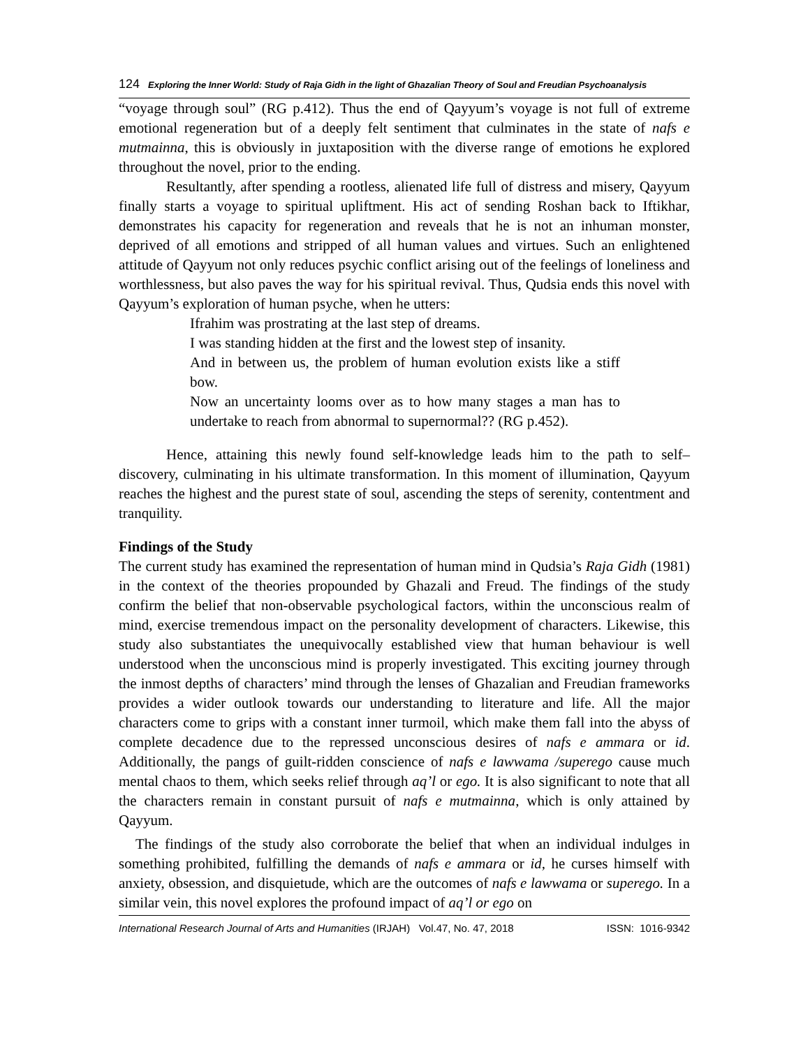124 Exploring the Inner World: Study of Raja Gidh in the light of Ghazalian Theory of Soul and Freudian Psychoanalysis
“voyage through soul” (RG p.412). Thus the end of Qayyum’s voyage is not full of extreme emotional regeneration but of a deeply felt sentiment that culminates in the state of nafs e mutmainna, this is obviously in juxtaposition with the diverse range of emotions he explored throughout the novel, prior to the ending.
Resultantly, after spending a rootless, alienated life full of distress and misery, Qayyum finally starts a voyage to spiritual upliftment. His act of sending Roshan back to Iftikhar, demonstrates his capacity for regeneration and reveals that he is not an inhuman monster, deprived of all emotions and stripped of all human values and virtues. Such an enlightened attitude of Qayyum not only reduces psychic conflict arising out of the feelings of loneliness and worthlessness, but also paves the way for his spiritual revival. Thus, Qudsia ends this novel with Qayyum’s exploration of human psyche, when he utters:
Ifrahim was prostrating at the last step of dreams.
I was standing hidden at the first and the lowest step of insanity.
And in between us, the problem of human evolution exists like a stiff bow.
Now an uncertainty looms over as to how many stages a man has to undertake to reach from abnormal to supernormal?? (RG p.452).
Hence, attaining this newly found self-knowledge leads him to the path to self–discovery, culminating in his ultimate transformation. In this moment of illumination, Qayyum reaches the highest and the purest state of soul, ascending the steps of serenity, contentment and tranquility.
Findings of the Study
The current study has examined the representation of human mind in Qudsia’s Raja Gidh (1981) in the context of the theories propounded by Ghazali and Freud. The findings of the study confirm the belief that non-observable psychological factors, within the unconscious realm of mind, exercise tremendous impact on the personality development of characters. Likewise, this study also substantiates the unequivocally established view that human behaviour is well understood when the unconscious mind is properly investigated. This exciting journey through the inmost depths of characters’ mind through the lenses of Ghazalian and Freudian frameworks provides a wider outlook towards our understanding to literature and life. All the major characters come to grips with a constant inner turmoil, which make them fall into the abyss of complete decadence due to the repressed unconscious desires of nafs e ammara or id. Additionally, the pangs of guilt-ridden conscience of nafs e lawwama /superego cause much mental chaos to them, which seeks relief through aq’l or ego. It is also significant to note that all the characters remain in constant pursuit of nafs e mutmainna, which is only attained by Qayyum.
The findings of the study also corroborate the belief that when an individual indulges in something prohibited, fulfilling the demands of nafs e ammara or id, he curses himself with anxiety, obsession, and disquietude, which are the outcomes of nafs e lawwama or superego. In a similar vein, this novel explores the profound impact of aq’l or ego on
International Research Journal of Arts and Humanities (IRJAH) Vol.47, No. 47, 2018 ISSN: 1016-9342